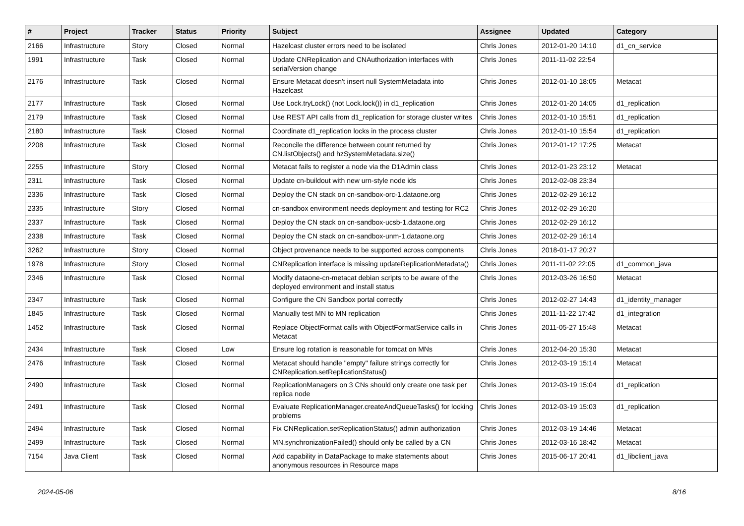| # | Project | Tracker | Status | Priority | Subject | Assignee | Updated | Category |
| --- | --- | --- | --- | --- | --- | --- | --- | --- |
| 2166 | Infrastructure | Story | Closed | Normal | Hazelcast cluster errors need to be isolated | Chris Jones | 2012-01-20 14:10 | d1_cn_service |
| 1991 | Infrastructure | Task | Closed | Normal | Update CNReplication and CNAuthorization interfaces with serialVersion change | Chris Jones | 2011-11-02 22:54 | |
| 2176 | Infrastructure | Task | Closed | Normal | Ensure Metacat doesn't insert null SystemMetadata into Hazelcast | Chris Jones | 2012-01-10 18:05 | Metacat |
| 2177 | Infrastructure | Task | Closed | Normal | Use Lock.tryLock() (not Lock.lock()) in d1_replication | Chris Jones | 2012-01-20 14:05 | d1_replication |
| 2179 | Infrastructure | Task | Closed | Normal | Use REST API calls from d1_replication for storage cluster writes | Chris Jones | 2012-01-10 15:51 | d1_replication |
| 2180 | Infrastructure | Task | Closed | Normal | Coordinate d1_replication locks in the process cluster | Chris Jones | 2012-01-10 15:54 | d1_replication |
| 2208 | Infrastructure | Task | Closed | Normal | Reconcile the difference between count returned by CN.listObjects() and hzSystemMetadata.size() | Chris Jones | 2012-01-12 17:25 | Metacat |
| 2255 | Infrastructure | Story | Closed | Normal | Metacat fails to register a node via the D1Admin class | Chris Jones | 2012-01-23 23:12 | Metacat |
| 2311 | Infrastructure | Task | Closed | Normal | Update cn-buildout with new urn-style node ids | Chris Jones | 2012-02-08 23:34 | |
| 2336 | Infrastructure | Task | Closed | Normal | Deploy the CN stack on cn-sandbox-orc-1.dataone.org | Chris Jones | 2012-02-29 16:12 | |
| 2335 | Infrastructure | Story | Closed | Normal | cn-sandbox environment needs deployment and testing for RC2 | Chris Jones | 2012-02-29 16:20 | |
| 2337 | Infrastructure | Task | Closed | Normal | Deploy the CN stack on cn-sandbox-ucsb-1.dataone.org | Chris Jones | 2012-02-29 16:12 | |
| 2338 | Infrastructure | Task | Closed | Normal | Deploy the CN stack on cn-sandbox-unm-1.dataone.org | Chris Jones | 2012-02-29 16:14 | |
| 3262 | Infrastructure | Story | Closed | Normal | Object provenance needs to be supported across components | Chris Jones | 2018-01-17 20:27 | |
| 1978 | Infrastructure | Story | Closed | Normal | CNReplication interface is missing updateReplicationMetadata() | Chris Jones | 2011-11-02 22:05 | d1_common_java |
| 2346 | Infrastructure | Task | Closed | Normal | Modify dataone-cn-metacat debian scripts to be aware of the deployed environment and install status | Chris Jones | 2012-03-26 16:50 | Metacat |
| 2347 | Infrastructure | Task | Closed | Normal | Configure the CN Sandbox portal correctly | Chris Jones | 2012-02-27 14:43 | d1_identity_manager |
| 1845 | Infrastructure | Task | Closed | Normal | Manually test MN to MN replication | Chris Jones | 2011-11-22 17:42 | d1_integration |
| 1452 | Infrastructure | Task | Closed | Normal | Replace ObjectFormat calls with ObjectFormatService calls in Metacat | Chris Jones | 2011-05-27 15:48 | Metacat |
| 2434 | Infrastructure | Task | Closed | Low | Ensure log rotation is reasonable for tomcat on MNs | Chris Jones | 2012-04-20 15:30 | Metacat |
| 2476 | Infrastructure | Task | Closed | Normal | Metacat should handle "empty" failure strings correctly for CNReplication.setReplicationStatus() | Chris Jones | 2012-03-19 15:14 | Metacat |
| 2490 | Infrastructure | Task | Closed | Normal | ReplicationManagers on 3 CNs should only create one task per replica node | Chris Jones | 2012-03-19 15:04 | d1_replication |
| 2491 | Infrastructure | Task | Closed | Normal | Evaluate ReplicationManager.createAndQueueTasks() for locking problems | Chris Jones | 2012-03-19 15:03 | d1_replication |
| 2494 | Infrastructure | Task | Closed | Normal | Fix CNReplication.setReplicationStatus() admin authorization | Chris Jones | 2012-03-19 14:46 | Metacat |
| 2499 | Infrastructure | Task | Closed | Normal | MN.synchronizationFailed() should only be called by a CN | Chris Jones | 2012-03-16 18:42 | Metacat |
| 7154 | Java Client | Task | Closed | Normal | Add capability in DataPackage to make statements about anonymous resources in Resource maps | Chris Jones | 2015-06-17 20:41 | d1_libclient_java |
2024-05-06 8/16